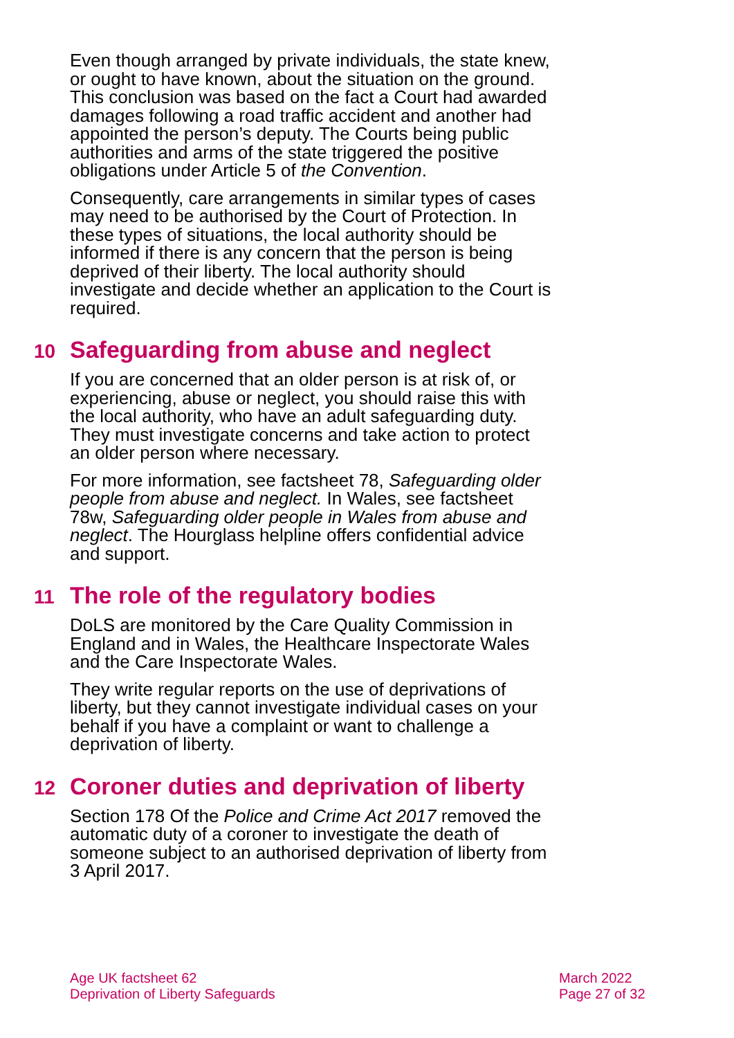Even though arranged by private individuals, the state knew, or ought to have known, about the situation on the ground. This conclusion was based on the fact a Court had awarded damages following a road traffic accident and another had appointed the person’s deputy. The Courts being public authorities and arms of the state triggered the positive obligations under Article 5 of the Convention.
Consequently, care arrangements in similar types of cases may need to be authorised by the Court of Protection. In these types of situations, the local authority should be informed if there is any concern that the person is being deprived of their liberty. The local authority should investigate and decide whether an application to the Court is required.
10 Safeguarding from abuse and neglect
If you are concerned that an older person is at risk of, or experiencing, abuse or neglect, you should raise this with the local authority, who have an adult safeguarding duty. They must investigate concerns and take action to protect an older person where necessary.
For more information, see factsheet 78, Safeguarding older people from abuse and neglect. In Wales, see factsheet 78w, Safeguarding older people in Wales from abuse and neglect. The Hourglass helpline offers confidential advice and support.
11 The role of the regulatory bodies
DoLS are monitored by the Care Quality Commission in England and in Wales, the Healthcare Inspectorate Wales and the Care Inspectorate Wales.
They write regular reports on the use of deprivations of liberty, but they cannot investigate individual cases on your behalf if you have a complaint or want to challenge a deprivation of liberty.
12 Coroner duties and deprivation of liberty
Section 178 Of the Police and Crime Act 2017 removed the automatic duty of a coroner to investigate the death of someone subject to an authorised deprivation of liberty from 3 April 2017.
Age UK factsheet 62
Deprivation of Liberty Safeguards
March 2022
Page 27 of 32